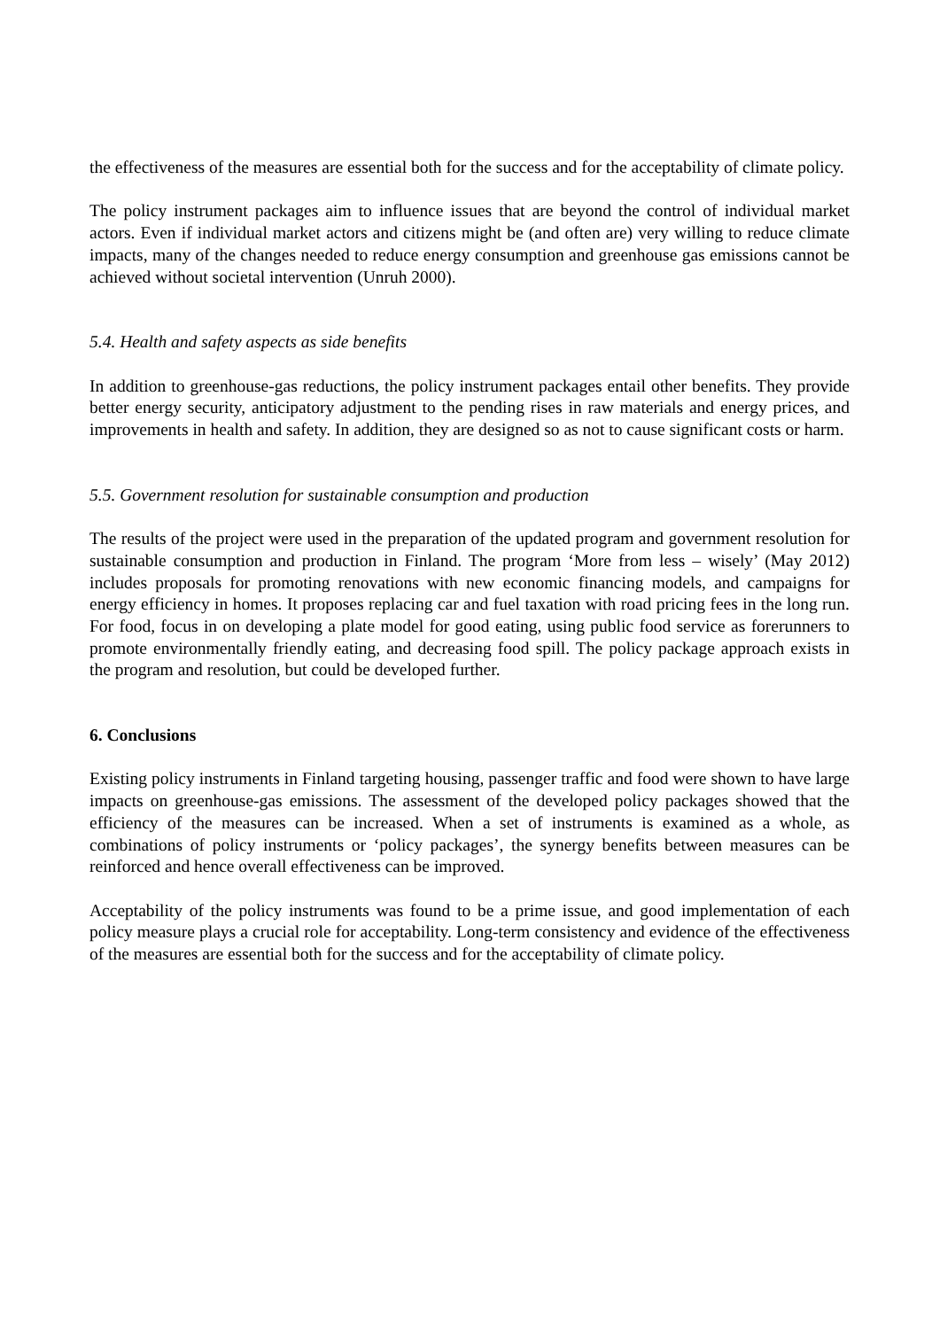the effectiveness of the measures are essential both for the success and for the acceptability of climate policy.
The policy instrument packages aim to influence issues that are beyond the control of individual market actors. Even if individual market actors and citizens might be (and often are) very willing to reduce climate impacts, many of the changes needed to reduce energy consumption and greenhouse gas emissions cannot be achieved without societal intervention (Unruh 2000).
5.4. Health and safety aspects as side benefits
In addition to greenhouse-gas reductions, the policy instrument packages entail other benefits. They provide better energy security, anticipatory adjustment to the pending rises in raw materials and energy prices, and improvements in health and safety. In addition, they are designed so as not to cause significant costs or harm.
5.5. Government resolution for sustainable consumption and production
The results of the project were used in the preparation of the updated program and government resolution for sustainable consumption and production in Finland. The program ‘More from less – wisely’ (May 2012) includes proposals for promoting renovations with new economic financing models, and campaigns for energy efficiency in homes. It proposes replacing car and fuel taxation with road pricing fees in the long run. For food, focus in on developing a plate model for good eating, using public food service as forerunners to promote environmentally friendly eating, and decreasing food spill. The policy package approach exists in the program and resolution, but could be developed further.
6. Conclusions
Existing policy instruments in Finland targeting housing, passenger traffic and food were shown to have large impacts on greenhouse-gas emissions. The assessment of the developed policy packages showed that the efficiency of the measures can be increased. When a set of instruments is examined as a whole, as combinations of policy instruments or ‘policy packages’, the synergy benefits between measures can be reinforced and hence overall effectiveness can be improved.
Acceptability of the policy instruments was found to be a prime issue, and good implementation of each policy measure plays a crucial role for acceptability. Long-term consistency and evidence of the effectiveness of the measures are essential both for the success and for the acceptability of climate policy.